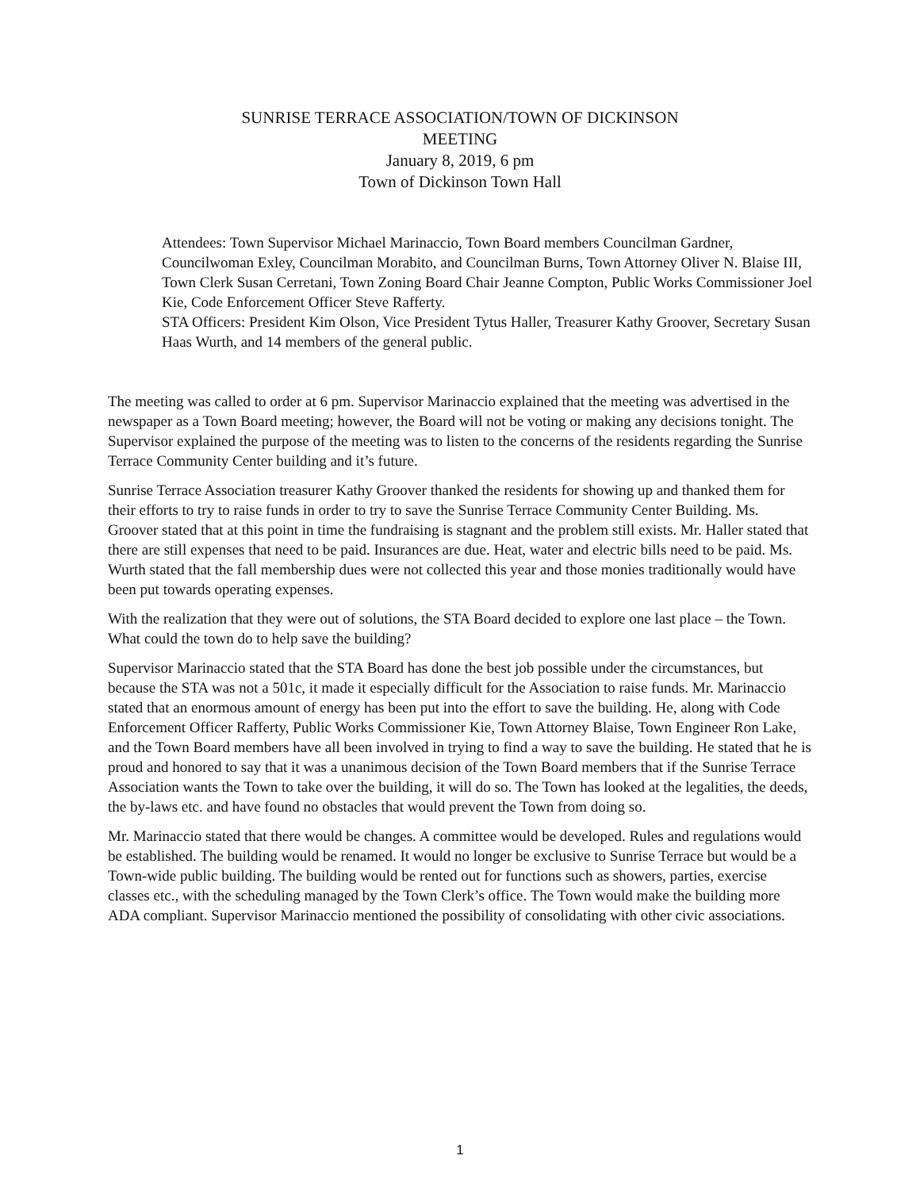SUNRISE TERRACE ASSOCIATION/TOWN OF DICKINSON
MEETING
January 8, 2019, 6 pm
Town of Dickinson Town Hall
Attendees: Town Supervisor Michael Marinaccio, Town Board members Councilman Gardner, Councilwoman Exley, Councilman Morabito, and Councilman Burns, Town Attorney Oliver N. Blaise III, Town Clerk Susan Cerretani, Town Zoning Board Chair Jeanne Compton, Public Works Commissioner Joel Kie, Code Enforcement Officer Steve Rafferty.
STA Officers: President Kim Olson, Vice President Tytus Haller, Treasurer Kathy Groover, Secretary Susan Haas Wurth, and 14 members of the general public.
The meeting was called to order at 6 pm. Supervisor Marinaccio explained that the meeting was advertised in the newspaper as a Town Board meeting; however, the Board will not be voting or making any decisions tonight. The Supervisor explained the purpose of the meeting was to listen to the concerns of the residents regarding the Sunrise Terrace Community Center building and it’s future.
Sunrise Terrace Association treasurer Kathy Groover thanked the residents for showing up and thanked them for their efforts to try to raise funds in order to try to save the Sunrise Terrace Community Center Building. Ms. Groover stated that at this point in time the fundraising is stagnant and the problem still exists. Mr. Haller stated that there are still expenses that need to be paid. Insurances are due. Heat, water and electric bills need to be paid. Ms. Wurth stated that the fall membership dues were not collected this year and those monies traditionally would have been put towards operating expenses.
With the realization that they were out of solutions, the STA Board decided to explore one last place – the Town. What could the town do to help save the building?
Supervisor Marinaccio stated that the STA Board has done the best job possible under the circumstances, but because the STA was not a 501c, it made it especially difficult for the Association to raise funds. Mr. Marinaccio stated that an enormous amount of energy has been put into the effort to save the building. He, along with Code Enforcement Officer Rafferty, Public Works Commissioner Kie, Town Attorney Blaise, Town Engineer Ron Lake, and the Town Board members have all been involved in trying to find a way to save the building. He stated that he is proud and honored to say that it was a unanimous decision of the Town Board members that if the Sunrise Terrace Association wants the Town to take over the building, it will do so. The Town has looked at the legalities, the deeds, the by-laws etc. and have found no obstacles that would prevent the Town from doing so.
Mr. Marinaccio stated that there would be changes. A committee would be developed. Rules and regulations would be established. The building would be renamed. It would no longer be exclusive to Sunrise Terrace but would be a Town-wide public building. The building would be rented out for functions such as showers, parties, exercise classes etc., with the scheduling managed by the Town Clerk’s office. The Town would make the building more ADA compliant. Supervisor Marinaccio mentioned the possibility of consolidating with other civic associations.
1